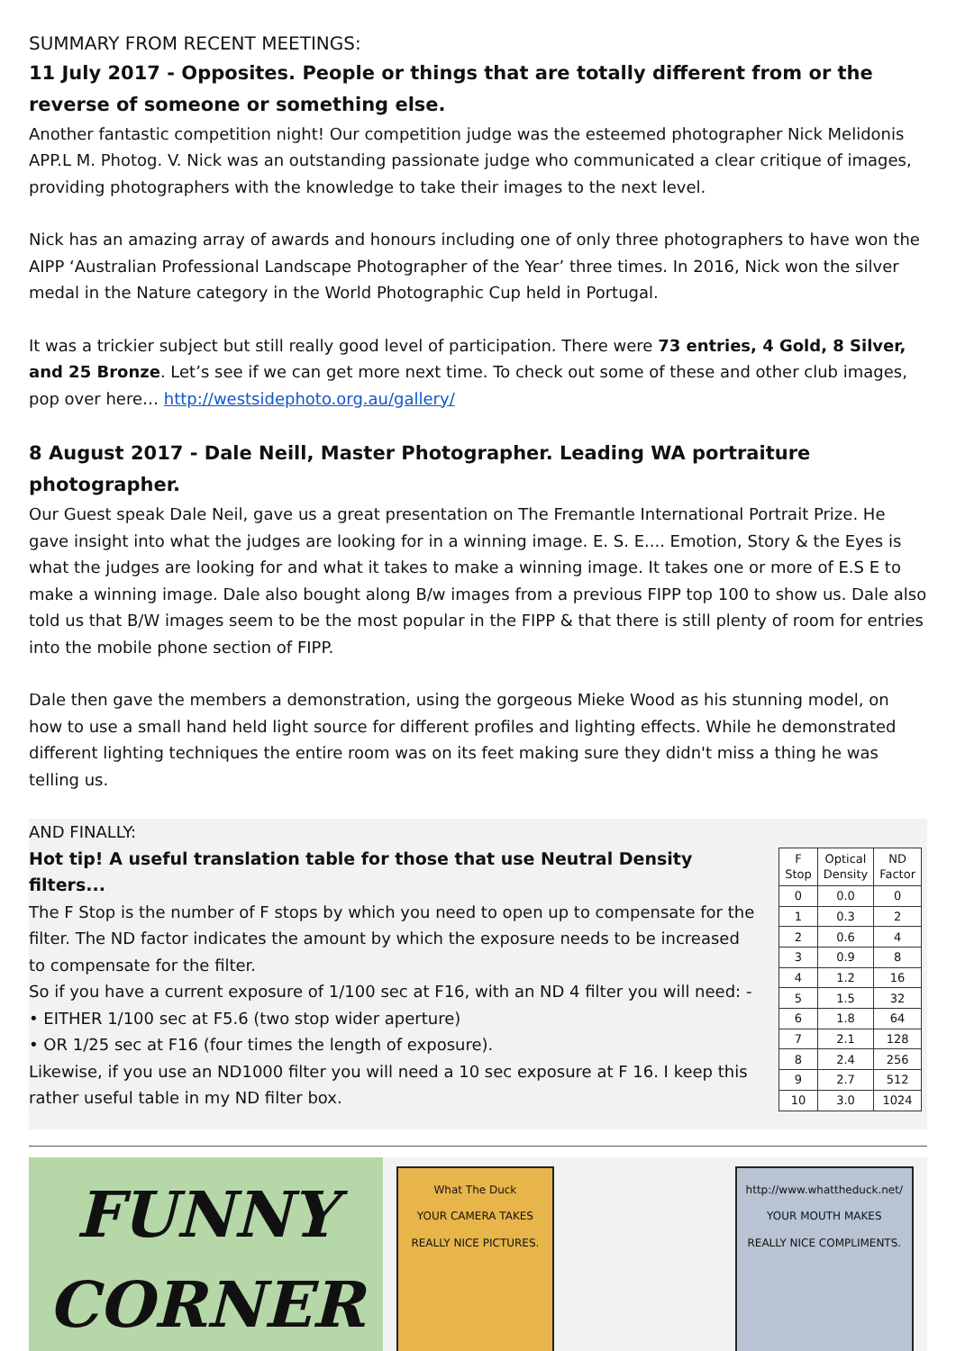SUMMARY FROM RECENT MEETINGS:
11 July 2017 - Opposites. People or things that are totally different from or the reverse of someone or something else.
Another fantastic competition night! Our competition judge was the esteemed photographer Nick Melidonis APP.L M. Photog. V. Nick was an outstanding passionate judge who communicated a clear critique of images, providing photographers with the knowledge to take their images to the next level.
Nick has an amazing array of awards and honours including one of only three photographers to have won the AIPP ‘Australian Professional Landscape Photographer of the Year’ three times. In 2016, Nick won the silver medal in the Nature category in the World Photographic Cup held in Portugal.
It was a trickier subject but still really good level of participation. There were 73 entries, 4 Gold, 8 Silver, and 25 Bronze. Let’s see if we can get more next time. To check out some of these and other club images, pop over here… http://westsidephoto.org.au/gallery/
8 August 2017 - Dale Neill, Master Photographer. Leading WA portraiture photographer.
Our Guest speak Dale Neil, gave us a great presentation on The Fremantle International Portrait Prize. He gave insight into what the judges are looking for in a winning image. E. S. E.... Emotion, Story & the Eyes is what the judges are looking for and what it takes to make a winning image. It takes one or more of E.S E to make a winning image. Dale also bought along B/w images from a previous FIPP top 100 to show us. Dale also told us that B/W images seem to be the most popular in the FIPP & that there is still plenty of room for entries into the mobile phone section of FIPP.
Dale then gave the members a demonstration, using the gorgeous Mieke Wood as his stunning model, on how to use a small hand held light source for different profiles and lighting effects. While he demonstrated different lighting techniques the entire room was on its feet making sure they didn't miss a thing he was telling us.
AND FINALLY:
Hot tip! A useful translation table for those that use Neutral Density filters...
The F Stop is the number of F stops by which you need to open up to compensate for the filter. The ND factor indicates the amount by which the exposure needs to be increased to compensate for the filter.
So if you have a current exposure of 1/100 sec at F16, with an ND 4 filter you will need: -
• EITHER 1/100 sec at F5.6 (two stop wider aperture)
• OR 1/25 sec at F16 (four times the length of exposure).
Likewise, if you use an ND1000 filter you will need a 10 sec exposure at F 16. I keep this rather useful table in my ND filter box.
| F Stop | Optical Density | ND Factor |
| --- | --- | --- |
| 0 | 0.0 | 0 |
| 1 | 0.3 | 2 |
| 2 | 0.6 | 4 |
| 3 | 0.9 | 8 |
| 4 | 1.2 | 16 |
| 5 | 1.5 | 32 |
| 6 | 1.8 | 64 |
| 7 | 2.1 | 128 |
| 8 | 2.4 | 256 |
| 9 | 2.7 | 512 |
| 10 | 3.0 | 1024 |
FUNNY
CORNER
What The Duck
YOUR CAMERA TAKES REALLY NICE PICTURES.
http://www.whattheduck.net/
YOUR MOUTH MAKES REALLY NICE COMPLIMENTS.